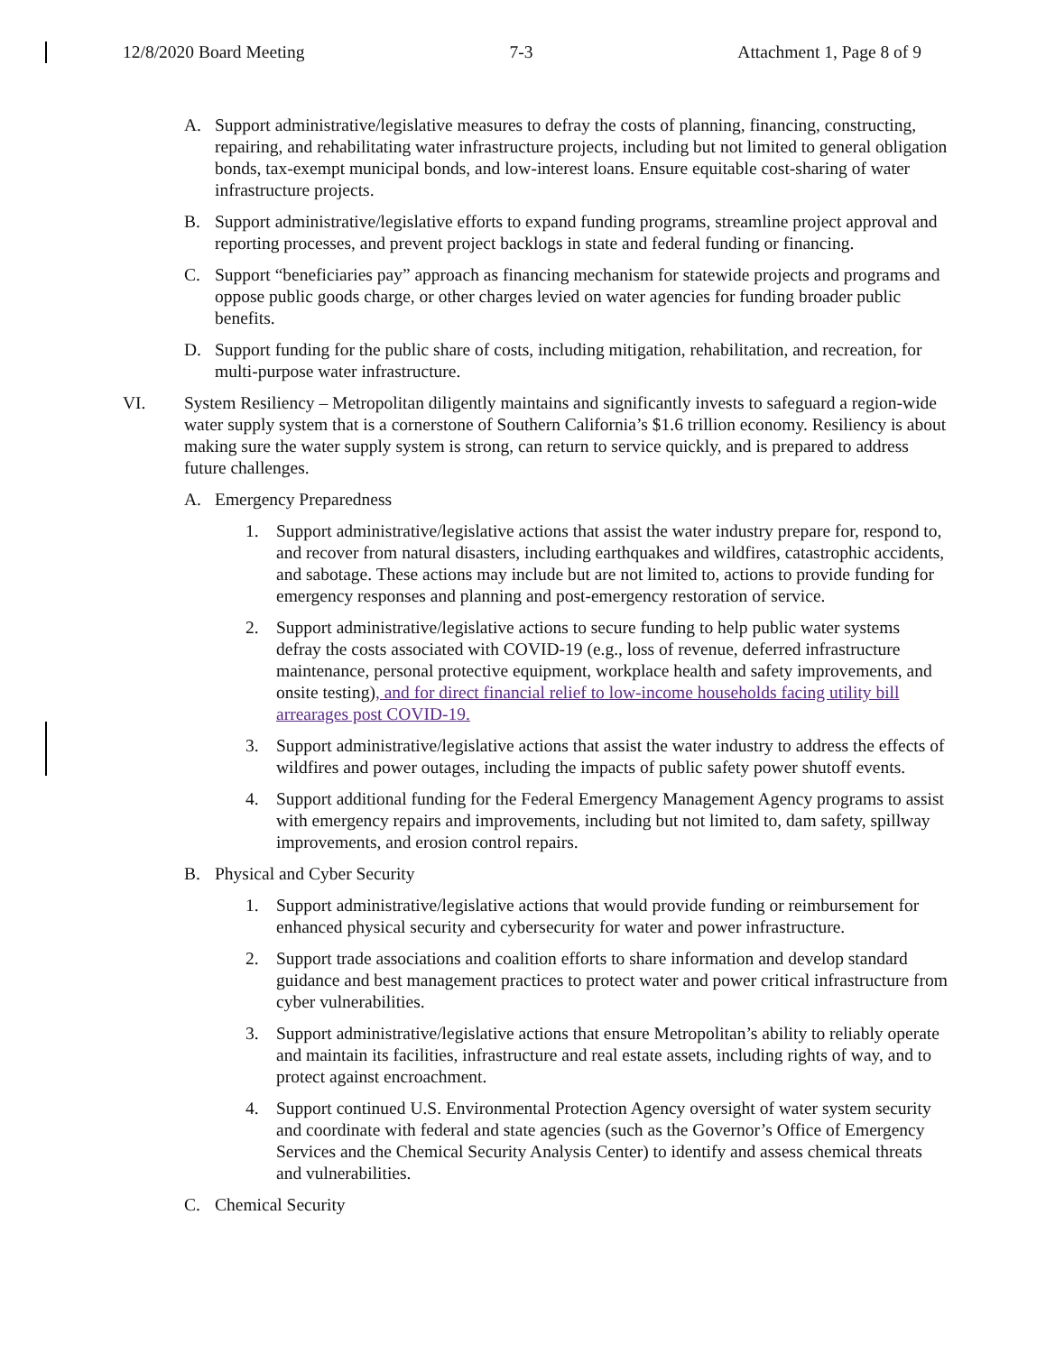12/8/2020 Board Meeting 7-3 Attachment 1, Page 8 of 9
A. Support administrative/legislative measures to defray the costs of planning, financing, constructing, repairing, and rehabilitating water infrastructure projects, including but not limited to general obligation bonds, tax-exempt municipal bonds, and low-interest loans. Ensure equitable cost-sharing of water infrastructure projects.
B. Support administrative/legislative efforts to expand funding programs, streamline project approval and reporting processes, and prevent project backlogs in state and federal funding or financing.
C. Support “beneficiaries pay” approach as financing mechanism for statewide projects and programs and oppose public goods charge, or other charges levied on water agencies for funding broader public benefits.
D. Support funding for the public share of costs, including mitigation, rehabilitation, and recreation, for multi-purpose water infrastructure.
VI. System Resiliency – Metropolitan diligently maintains and significantly invests to safeguard a region-wide water supply system that is a cornerstone of Southern California’s $1.6 trillion economy. Resiliency is about making sure the water supply system is strong, can return to service quickly, and is prepared to address future challenges.
A. Emergency Preparedness
1. Support administrative/legislative actions that assist the water industry prepare for, respond to, and recover from natural disasters, including earthquakes and wildfires, catastrophic accidents, and sabotage. These actions may include but are not limited to, actions to provide funding for emergency responses and planning and post-emergency restoration of service.
2. Support administrative/legislative actions to secure funding to help public water systems defray the costs associated with COVID-19 (e.g., loss of revenue, deferred infrastructure maintenance, personal protective equipment, workplace health and safety improvements, and onsite testing), and for direct financial relief to low-income households facing utility bill arrearages post COVID-19.
3. Support administrative/legislative actions that assist the water industry to address the effects of wildfires and power outages, including the impacts of public safety power shutoff events.
4. Support additional funding for the Federal Emergency Management Agency programs to assist with emergency repairs and improvements, including but not limited to, dam safety, spillway improvements, and erosion control repairs.
B. Physical and Cyber Security
1. Support administrative/legislative actions that would provide funding or reimbursement for enhanced physical security and cybersecurity for water and power infrastructure.
2. Support trade associations and coalition efforts to share information and develop standard guidance and best management practices to protect water and power critical infrastructure from cyber vulnerabilities.
3. Support administrative/legislative actions that ensure Metropolitan’s ability to reliably operate and maintain its facilities, infrastructure and real estate assets, including rights of way, and to protect against encroachment.
4. Support continued U.S. Environmental Protection Agency oversight of water system security and coordinate with federal and state agencies (such as the Governor’s Office of Emergency Services and the Chemical Security Analysis Center) to identify and assess chemical threats and vulnerabilities.
C. Chemical Security